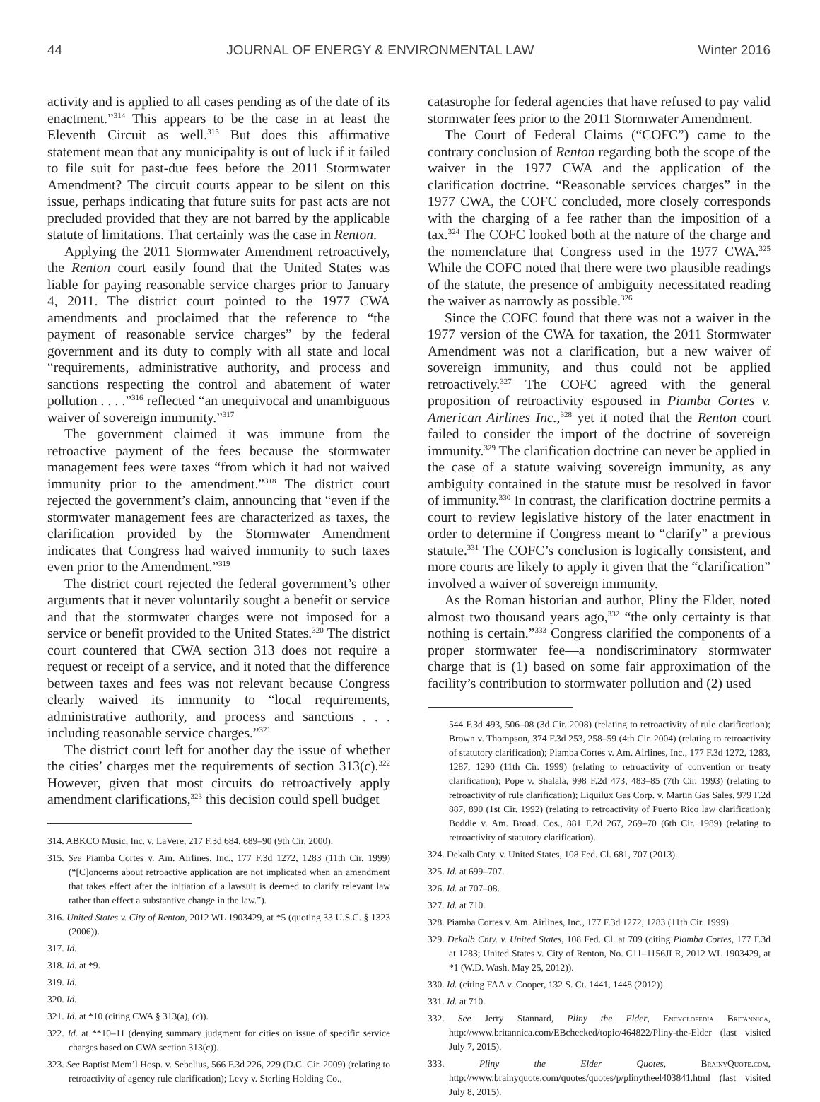44 JOURNAL OF ENERGY & ENVIRONMENTAL LAW Winter 2016
activity and is applied to all cases pending as of the date of its enactment.”<sup>314</sup> This appears to be the case in at least the Eleventh Circuit as well.<sup>315</sup> But does this affirmative statement mean that any municipality is out of luck if it failed to file suit for past-due fees before the 2011 Stormwater Amendment? The circuit courts appear to be silent on this issue, perhaps indicating that future suits for past acts are not precluded provided that they are not barred by the applicable statute of limitations. That certainly was the case in Renton.
Applying the 2011 Stormwater Amendment retroactively, the Renton court easily found that the United States was liable for paying reasonable service charges prior to January 4, 2011. The district court pointed to the 1977 CWA amendments and proclaimed that the reference to “the payment of reasonable service charges” by the federal government and its duty to comply with all state and local “requirements, administrative authority, and process and sanctions respecting the control and abatement of water pollution . . . .”<sup>316</sup> reflected “an unequivocal and unambiguous waiver of sovereign immunity.”<sup>317</sup>
The government claimed it was immune from the retroactive payment of the fees because the stormwater management fees were taxes “from which it had not waived immunity prior to the amendment.”<sup>318</sup> The district court rejected the government’s claim, announcing that “even if the stormwater management fees are characterized as taxes, the clarification provided by the Stormwater Amendment indicates that Congress had waived immunity to such taxes even prior to the Amendment.”<sup>319</sup>
The district court rejected the federal government’s other arguments that it never voluntarily sought a benefit or service and that the stormwater charges were not imposed for a service or benefit provided to the United States.<sup>320</sup> The district court countered that CWA section 313 does not require a request or receipt of a service, and it noted that the difference between taxes and fees was not relevant because Congress clearly waived its immunity to “local requirements, administrative authority, and process and sanctions . . . including reasonable service charges.”<sup>321</sup>
The district court left for another day the issue of whether the cities’ charges met the requirements of section 313(c).<sup>322</sup> However, given that most circuits do retroactively apply amendment clarifications,<sup>323</sup> this decision could spell budget
314. ABKCO Music, Inc. v. LaVere, 217 F.3d 684, 689–90 (9th Cir. 2000).
315. See Piamba Cortes v. Am. Airlines, Inc., 177 F.3d 1272, 1283 (11th Cir. 1999) (“[C]oncerns about retroactive application are not implicated when an amendment that takes effect after the initiation of a lawsuit is deemed to clarify relevant law rather than effect a substantive change in the law.”).
316. United States v. City of Renton, 2012 WL 1903429, at *5 (quoting 33 U.S.C. § 1323 (2006)).
317. Id.
318. Id. at *9.
319. Id.
320. Id.
321. Id. at *10 (citing CWA § 313(a), (c)).
322. Id. at **10–11 (denying summary judgment for cities on issue of specific service charges based on CWA section 313(c)).
323. See Baptist Mem’l Hosp. v. Sebelius, 566 F.3d 226, 229 (D.C. Cir. 2009) (relating to retroactivity of agency rule clarification); Levy v. Sterling Holding Co.,
catastrophe for federal agencies that have refused to pay valid stormwater fees prior to the 2011 Stormwater Amendment.
The Court of Federal Claims (“COFC”) came to the contrary conclusion of Renton regarding both the scope of the waiver in the 1977 CWA and the application of the clarification doctrine. “Reasonable services charges” in the 1977 CWA, the COFC concluded, more closely corresponds with the charging of a fee rather than the imposition of a tax.<sup>324</sup> The COFC looked both at the nature of the charge and the nomenclature that Congress used in the 1977 CWA.<sup>325</sup> While the COFC noted that there were two plausible readings of the statute, the presence of ambiguity necessitated reading the waiver as narrowly as possible.<sup>326</sup>
Since the COFC found that there was not a waiver in the 1977 version of the CWA for taxation, the 2011 Stormwater Amendment was not a clarification, but a new waiver of sovereign immunity, and thus could not be applied retroactively.<sup>327</sup> The COFC agreed with the general proposition of retroactivity espoused in Piamba Cortes v. American Airlines Inc.,<sup>328</sup> yet it noted that the Renton court failed to consider the import of the doctrine of sovereign immunity.<sup>329</sup> The clarification doctrine can never be applied in the case of a statute waiving sovereign immunity, as any ambiguity contained in the statute must be resolved in favor of immunity.<sup>330</sup> In contrast, the clarification doctrine permits a court to review legislative history of the later enactment in order to determine if Congress meant to “clarify” a previous statute.<sup>331</sup> The COFC’s conclusion is logically consistent, and more courts are likely to apply it given that the “clarification” involved a waiver of sovereign immunity.
As the Roman historian and author, Pliny the Elder, noted almost two thousand years ago,<sup>332</sup> “the only certainty is that nothing is certain.”<sup>333</sup> Congress clarified the components of a proper stormwater fee—a nondiscriminatory stormwater charge that is (1) based on some fair approximation of the facility’s contribution to stormwater pollution and (2) used
544 F.3d 493, 506–08 (3d Cir. 2008) (relating to retroactivity of rule clarification); Brown v. Thompson, 374 F.3d 253, 258–59 (4th Cir. 2004) (relating to retroactivity of statutory clarification); Piamba Cortes v. Am. Airlines, Inc., 177 F.3d 1272, 1283, 1287, 1290 (11th Cir. 1999) (relating to retroactivity of convention or treaty clarification); Pope v. Shalala, 998 F.2d 473, 483–85 (7th Cir. 1993) (relating to retroactivity of rule clarification); Liquilux Gas Corp. v. Martin Gas Sales, 979 F.2d 887, 890 (1st Cir. 1992) (relating to retroactivity of Puerto Rico law clarification); Boddie v. Am. Broad. Cos., 881 F.2d 267, 269–70 (6th Cir. 1989) (relating to retroactivity of statutory clarification).
324. Dekalb Cnty. v. United States, 108 Fed. Cl. 681, 707 (2013).
325. Id. at 699–707.
326. Id. at 707–08.
327. Id. at 710.
328. Piamba Cortes v. Am. Airlines, Inc., 177 F.3d 1272, 1283 (11th Cir. 1999).
329. Dekalb Cnty. v. United States, 108 Fed. Cl. at 709 (citing Piamba Cortes, 177 F.3d at 1283; United States v. City of Renton, No. C11–1156JLR, 2012 WL 1903429, at *1 (W.D. Wash. May 25, 2012)).
330. Id. (citing FAA v. Cooper, 132 S. Ct. 1441, 1448 (2012)).
331. Id. at 710.
332. See Jerry Stannard, Pliny the Elder, Encyclopedia Britannica, http://www.britannica.com/EBchecked/topic/464822/Pliny-the-Elder (last visited July 7, 2015).
333. Pliny the Elder Quotes, BrainyQuote.com, http://www.brainyquote.com/quotes/quotes/p/plinytheel403841.html (last visited July 8, 2015).